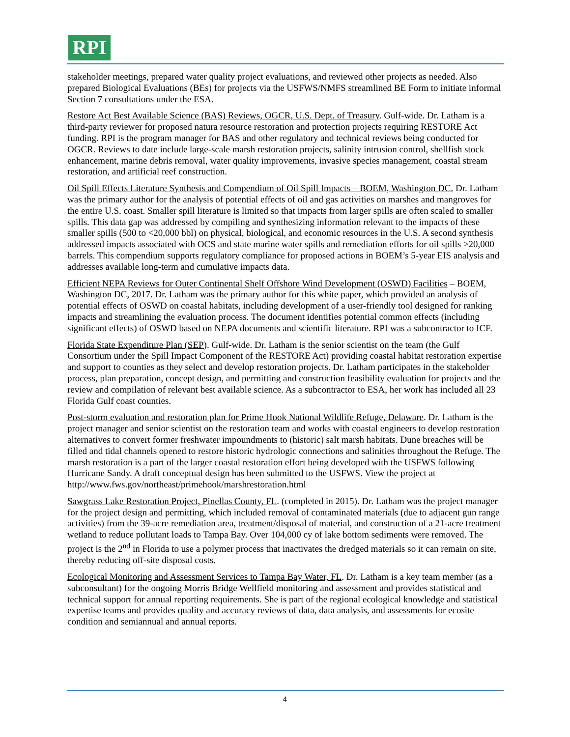RPI
stakeholder meetings, prepared water quality project evaluations, and reviewed other projects as needed. Also prepared Biological Evaluations (BEs) for projects via the USFWS/NMFS streamlined BE Form to initiate informal Section 7 consultations under the ESA.
Restore Act Best Available Science (BAS) Reviews, OGCR, U.S. Dept. of Treasury. Gulf-wide. Dr. Latham is a third-party reviewer for proposed natura resource restoration and protection projects requiring RESTORE Act funding. RPI is the program manager for BAS and other regulatory and technical reviews being conducted for OGCR. Reviews to date include large-scale marsh restoration projects, salinity intrusion control, shellfish stock enhancement, marine debris removal, water quality improvements, invasive species management, coastal stream restoration, and artificial reef construction.
Oil Spill Effects Literature Synthesis and Compendium of Oil Spill Impacts – BOEM, Washington DC. Dr. Latham was the primary author for the analysis of potential effects of oil and gas activities on marshes and mangroves for the entire U.S. coast. Smaller spill literature is limited so that impacts from larger spills are often scaled to smaller spills. This data gap was addressed by compiling and synthesizing information relevant to the impacts of these smaller spills (500 to <20,000 bbl) on physical, biological, and economic resources in the U.S. A second synthesis addressed impacts associated with OCS and state marine water spills and remediation efforts for oil spills >20,000 barrels. This compendium supports regulatory compliance for proposed actions in BOEM’s 5-year EIS analysis and addresses available long-term and cumulative impacts data.
Efficient NEPA Reviews for Outer Continental Shelf Offshore Wind Development (OSWD) Facilities – BOEM, Washington DC, 2017. Dr. Latham was the primary author for this white paper, which provided an analysis of potential effects of OSWD on coastal habitats, including development of a user-friendly tool designed for ranking impacts and streamlining the evaluation process. The document identifies potential common effects (including significant effects) of OSWD based on NEPA documents and scientific literature. RPI was a subcontractor to ICF.
Florida State Expenditure Plan (SEP). Gulf-wide. Dr. Latham is the senior scientist on the team (the Gulf Consortium under the Spill Impact Component of the RESTORE Act) providing coastal habitat restoration expertise and support to counties as they select and develop restoration projects. Dr. Latham participates in the stakeholder process, plan preparation, concept design, and permitting and construction feasibility evaluation for projects and the review and compilation of relevant best available science. As a subcontractor to ESA, her work has included all 23 Florida Gulf coast counties.
Post-storm evaluation and restoration plan for Prime Hook National Wildlife Refuge, Delaware. Dr. Latham is the project manager and senior scientist on the restoration team and works with coastal engineers to develop restoration alternatives to convert former freshwater impoundments to (historic) salt marsh habitats. Dune breaches will be filled and tidal channels opened to restore historic hydrologic connections and salinities throughout the Refuge. The marsh restoration is a part of the larger coastal restoration effort being developed with the USFWS following Hurricane Sandy. A draft conceptual design has been submitted to the USFWS. View the project at http://www.fws.gov/northeast/primehook/marshrestoration.html
Sawgrass Lake Restoration Project, Pinellas County, FL. (completed in 2015). Dr. Latham was the project manager for the project design and permitting, which included removal of contaminated materials (due to adjacent gun range activities) from the 39-acre remediation area, treatment/disposal of material, and construction of a 21-acre treatment wetland to reduce pollutant loads to Tampa Bay. Over 104,000 cy of lake bottom sediments were removed. The project is the 2<sup>nd</sup> in Florida to use a polymer process that inactivates the dredged materials so it can remain on site, thereby reducing off-site disposal costs.
Ecological Monitoring and Assessment Services to Tampa Bay Water, FL. Dr. Latham is a key team member (as a subconsultant) for the ongoing Morris Bridge Wellfield monitoring and assessment and provides statistical and technical support for annual reporting requirements. She is part of the regional ecological knowledge and statistical expertise teams and provides quality and accuracy reviews of data, data analysis, and assessments for ecosite condition and semiannual and annual reports.
4